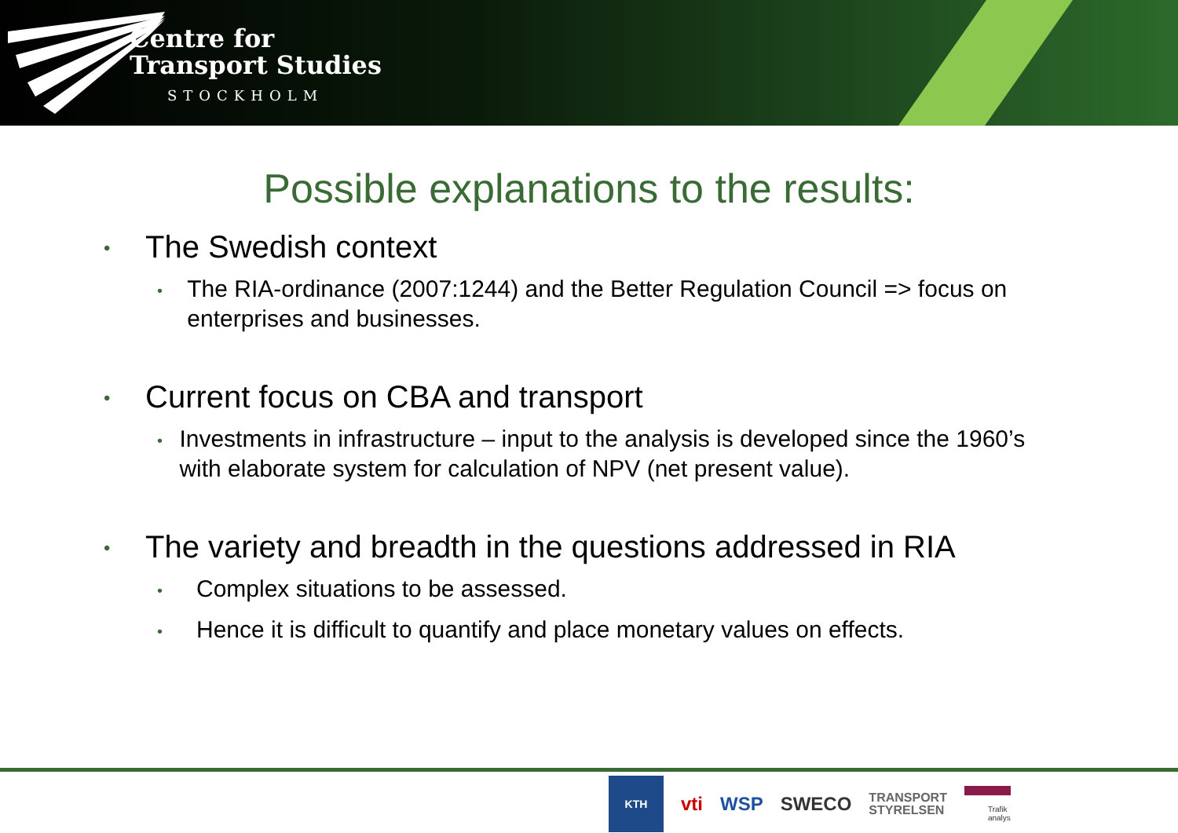Centre for
Transport Studies
STOCKHOLM
Possible explanations to the results:
• The Swedish context
• The RIA-ordinance (2007:1244) and the Better Regulation Council => focus on enterprises and businesses.
• Current focus on CBA and transport
• Investments in infrastructure – input to the analysis is developed since the 1960’s with elaborate system for calculation of NPV (net present value).
• The variety and breadth in the questions addressed in RIA
• Complex situations to be assessed.
• Hence it is difficult to quantify and place monetary values on effects.
KTH
vti WSP SWECO TRANSPORT
STYRELSEN Trafik
analys